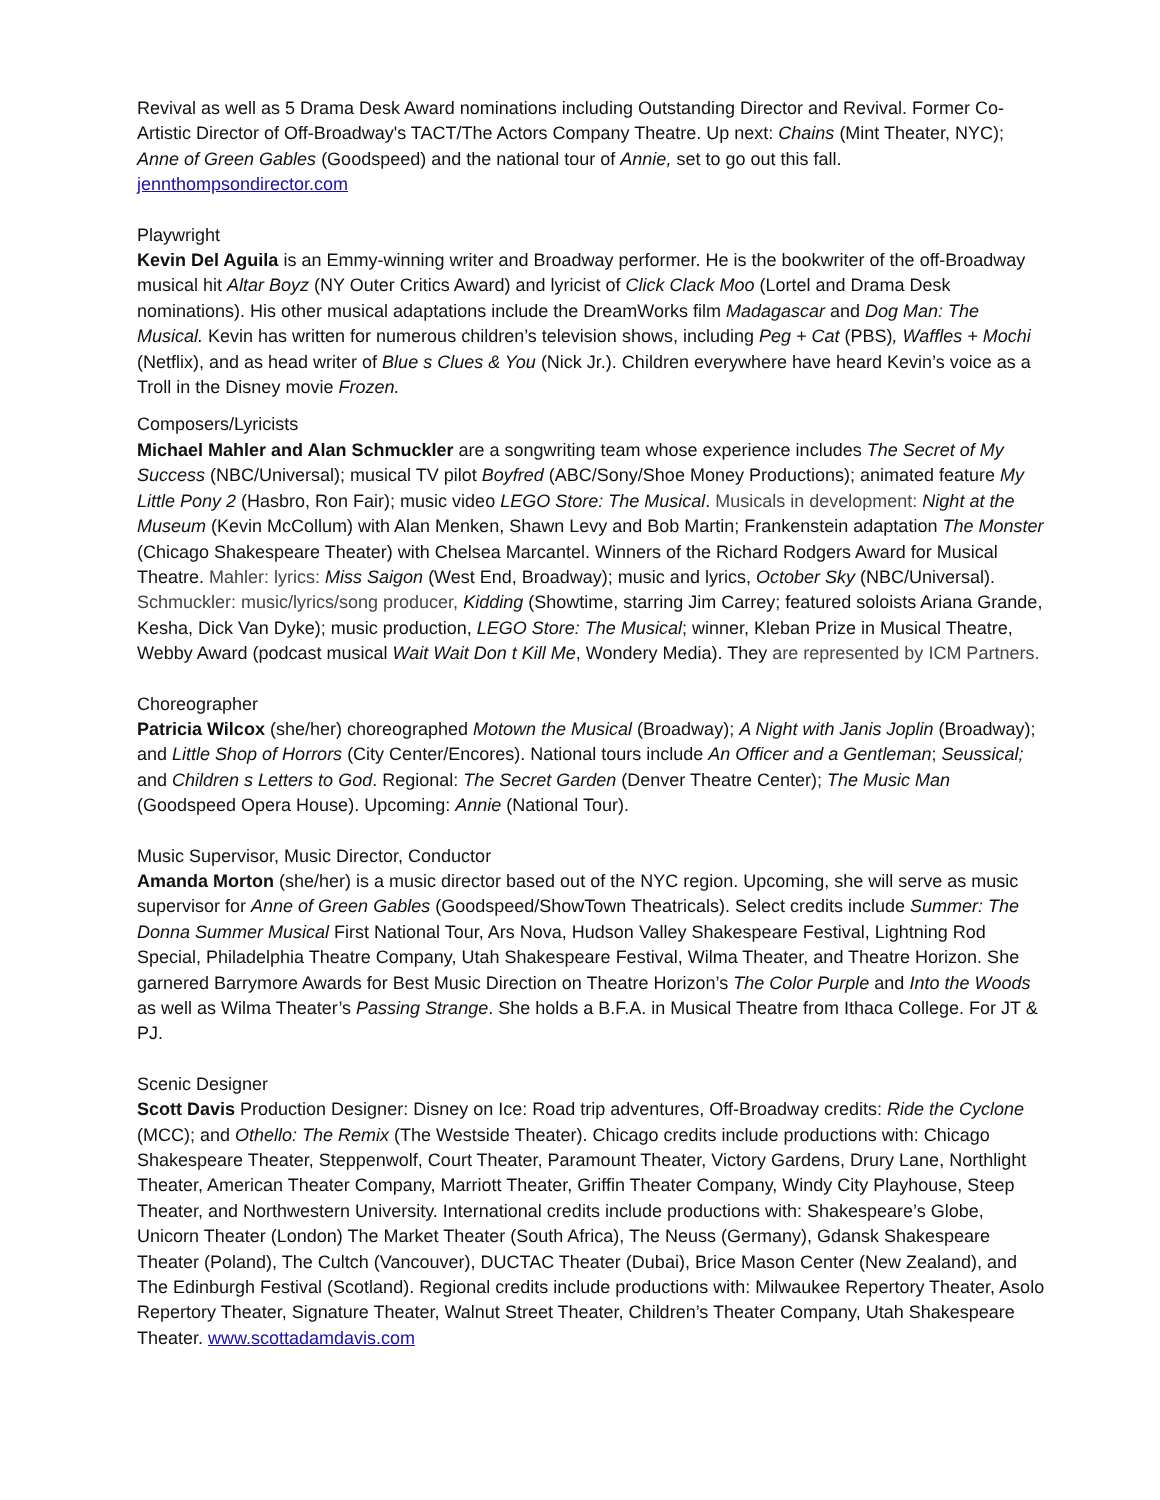Revival as well as 5 Drama Desk Award nominations including Outstanding Director and Revival. Former Co-Artistic Director of Off-Broadway's TACT/The Actors Company Theatre. Up next: Chains (Mint Theater, NYC); Anne of Green Gables (Goodspeed) and the national tour of Annie, set to go out this fall. jennthompsondirector.com
Playwright
Kevin Del Aguila is an Emmy-winning writer and Broadway performer. He is the bookwriter of the off-Broadway musical hit Altar Boyz (NY Outer Critics Award) and lyricist of Click Clack Moo (Lortel and Drama Desk nominations). His other musical adaptations include the DreamWorks film Madagascar and Dog Man: The Musical. Kevin has written for numerous children’s television shows, including Peg + Cat (PBS), Waffles + Mochi (Netflix), and as head writer of Blue s Clues & You (Nick Jr.). Children everywhere have heard Kevin’s voice as a Troll in the Disney movie Frozen.
Composers/Lyricists
Michael Mahler and Alan Schmuckler are a songwriting team whose experience includes The Secret of My Success (NBC/Universal); musical TV pilot Boyfred (ABC/Sony/Shoe Money Productions); animated feature My Little Pony 2 (Hasbro, Ron Fair); music video LEGO Store: The Musical. Musicals in development: Night at the Museum (Kevin McCollum) with Alan Menken, Shawn Levy and Bob Martin; Frankenstein adaptation The Monster (Chicago Shakespeare Theater) with Chelsea Marcantel. Winners of the Richard Rodgers Award for Musical Theatre. Mahler: lyrics: Miss Saigon (West End, Broadway); music and lyrics, October Sky (NBC/Universal). Schmuckler: music/lyrics/song producer, Kidding (Showtime, starring Jim Carrey; featured soloists Ariana Grande, Kesha, Dick Van Dyke); music production, LEGO Store: The Musical; winner, Kleban Prize in Musical Theatre, Webby Award (podcast musical Wait Wait Don t Kill Me, Wondery Media). They are represented by ICM Partners.
Choreographer
Patricia Wilcox (she/her) choreographed Motown the Musical (Broadway); A Night with Janis Joplin (Broadway); and Little Shop of Horrors (City Center/Encores). National tours include An Officer and a Gentleman; Seussical; and Children s Letters to God. Regional: The Secret Garden (Denver Theatre Center); The Music Man (Goodspeed Opera House). Upcoming: Annie (National Tour).
Music Supervisor, Music Director, Conductor
Amanda Morton (she/her) is a music director based out of the NYC region. Upcoming, she will serve as music supervisor for Anne of Green Gables (Goodspeed/ShowTown Theatricals). Select credits include Summer: The Donna Summer Musical First National Tour, Ars Nova, Hudson Valley Shakespeare Festival, Lightning Rod Special, Philadelphia Theatre Company, Utah Shakespeare Festival, Wilma Theater, and Theatre Horizon. She garnered Barrymore Awards for Best Music Direction on Theatre Horizon’s The Color Purple and Into the Woods as well as Wilma Theater’s Passing Strange. She holds a B.F.A. in Musical Theatre from Ithaca College. For JT & PJ.
Scenic Designer
Scott Davis Production Designer: Disney on Ice: Road trip adventures, Off-Broadway credits: Ride the Cyclone (MCC); and Othello: The Remix (The Westside Theater). Chicago credits include productions with: Chicago Shakespeare Theater, Steppenwolf, Court Theater, Paramount Theater, Victory Gardens, Drury Lane, Northlight Theater, American Theater Company, Marriott Theater, Griffin Theater Company, Windy City Playhouse, Steep Theater, and Northwestern University. International credits include productions with: Shakespeare’s Globe, Unicorn Theater (London) The Market Theater (South Africa), The Neuss (Germany), Gdansk Shakespeare Theater (Poland), The Cultch (Vancouver), DUCTAC Theater (Dubai), Brice Mason Center (New Zealand), and The Edinburgh Festival (Scotland). Regional credits include productions with: Milwaukee Repertory Theater, Asolo Repertory Theater, Signature Theater, Walnut Street Theater, Children’s Theater Company, Utah Shakespeare Theater. www.scottadamdavis.com